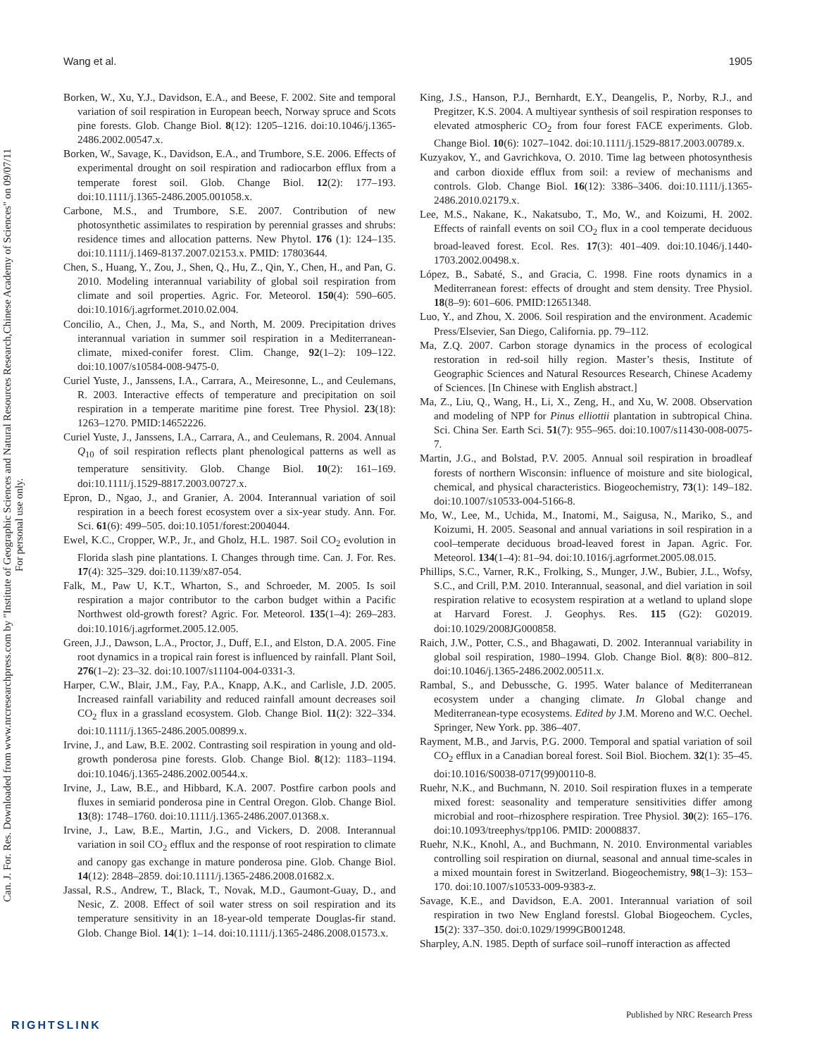Can. J. For. Res. Downloaded from www.nrcresearchpress.com by "Institute of Geographic Sciences and Natural Resources Research,Chinese Academy of Sciences" on 09/07/11
For personal use only.
Wang et al. 1905
Borken, W., Xu, Y.J., Davidson, E.A., and Beese, F. 2002. Site and temporal variation of soil respiration in European beech, Norway spruce and Scots pine forests. Glob. Change Biol. 8(12): 1205–1216. doi:10.1046/j.1365-2486.2002.00547.x.
Borken, W., Savage, K., Davidson, E.A., and Trumbore, S.E. 2006. Effects of experimental drought on soil respiration and radiocarbon efflux from a temperate forest soil. Glob. Change Biol. 12(2): 177–193. doi:10.1111/j.1365-2486.2005.001058.x.
Carbone, M.S., and Trumbore, S.E. 2007. Contribution of new photosynthetic assimilates to respiration by perennial grasses and shrubs: residence times and allocation patterns. New Phytol. 176 (1): 124–135. doi:10.1111/j.1469-8137.2007.02153.x. PMID: 17803644.
Chen, S., Huang, Y., Zou, J., Shen, Q., Hu, Z., Qin, Y., Chen, H., and Pan, G. 2010. Modeling interannual variability of global soil respiration from climate and soil properties. Agric. For. Meteorol. 150(4): 590–605. doi:10.1016/j.agrformet.2010.02.004.
Concilio, A., Chen, J., Ma, S., and North, M. 2009. Precipitation drives interannual variation in summer soil respiration in a Mediterranean-climate, mixed-conifer forest. Clim. Change, 92(1–2): 109–122. doi:10.1007/s10584-008-9475-0.
Curiel Yuste, J., Janssens, I.A., Carrara, A., Meiresonne, L., and Ceulemans, R. 2003. Interactive effects of temperature and precipitation on soil respiration in a temperate maritime pine forest. Tree Physiol. 23(18): 1263–1270. PMID:14652226.
Curiel Yuste, J., Janssens, I.A., Carrara, A., and Ceulemans, R. 2004. Annual Q<sub>10</sub> of soil respiration reflects plant phenological patterns as well as temperature sensitivity. Glob. Change Biol. 10(2): 161–169. doi:10.1111/j.1529-8817.2003.00727.x.
Epron, D., Ngao, J., and Granier, A. 2004. Interannual variation of soil respiration in a beech forest ecosystem over a six-year study. Ann. For. Sci. 61(6): 499–505. doi:10.1051/forest:2004044.
Ewel, K.C., Cropper, W.P., Jr., and Gholz, H.L. 1987. Soil CO<sub>2</sub> evolution in Florida slash pine plantations. I. Changes through time. Can. J. For. Res. 17(4): 325–329. doi:10.1139/x87-054.
Falk, M., Paw U, K.T., Wharton, S., and Schroeder, M. 2005. Is soil respiration a major contributor to the carbon budget within a Pacific Northwest old-growth forest? Agric. For. Meteorol. 135(1–4): 269–283. doi:10.1016/j.agrformet.2005.12.005.
Green, J.J., Dawson, L.A., Proctor, J., Duff, E.I., and Elston, D.A. 2005. Fine root dynamics in a tropical rain forest is influenced by rainfall. Plant Soil, 276(1–2): 23–32. doi:10.1007/s11104-004-0331-3.
Harper, C.W., Blair, J.M., Fay, P.A., Knapp, A.K., and Carlisle, J.D. 2005. Increased rainfall variability and reduced rainfall amount decreases soil CO<sub>2</sub> flux in a grassland ecosystem. Glob. Change Biol. 11(2): 322–334. doi:10.1111/j.1365-2486.2005.00899.x.
Irvine, J., and Law, B.E. 2002. Contrasting soil respiration in young and old-growth ponderosa pine forests. Glob. Change Biol. 8(12): 1183–1194. doi:10.1046/j.1365-2486.2002.00544.x.
Irvine, J., Law, B.E., and Hibbard, K.A. 2007. Postfire carbon pools and fluxes in semiarid ponderosa pine in Central Oregon. Glob. Change Biol. 13(8): 1748–1760. doi:10.1111/j.1365-2486.2007.01368.x.
Irvine, J., Law, B.E., Martin, J.G., and Vickers, D. 2008. Interannual variation in soil CO<sub>2</sub> efflux and the response of root respiration to climate and canopy gas exchange in mature ponderosa pine. Glob. Change Biol. 14(12): 2848–2859. doi:10.1111/j.1365-2486.2008.01682.x.
Jassal, R.S., Andrew, T., Black, T., Novak, M.D., Gaumont-Guay, D., and Nesic, Z. 2008. Effect of soil water stress on soil respiration and its temperature sensitivity in an 18-year-old temperate Douglas-fir stand. Glob. Change Biol. 14(1): 1–14. doi:10.1111/j.1365-2486.2008.01573.x.
King, J.S., Hanson, P.J., Bernhardt, E.Y., Deangelis, P., Norby, R.J., and Pregitzer, K.S. 2004. A multiyear synthesis of soil respiration responses to elevated atmospheric CO<sub>2</sub> from four forest FACE experiments. Glob. Change Biol. 10(6): 1027–1042. doi:10.1111/j.1529-8817.2003.00789.x.
Kuzyakov, Y., and Gavrichkova, O. 2010. Time lag between photosynthesis and carbon dioxide efflux from soil: a review of mechanisms and controls. Glob. Change Biol. 16(12): 3386–3406. doi:10.1111/j.1365-2486.2010.02179.x.
Lee, M.S., Nakane, K., Nakatsubo, T., Mo, W., and Koizumi, H. 2002. Effects of rainfall events on soil CO<sub>2</sub> flux in a cool temperate deciduous broad-leaved forest. Ecol. Res. 17(3): 401–409. doi:10.1046/j.1440-1703.2002.00498.x.
López, B., Sabaté, S., and Gracia, C. 1998. Fine roots dynamics in a Mediterranean forest: effects of drought and stem density. Tree Physiol. 18(8–9): 601–606. PMID:12651348.
Luo, Y., and Zhou, X. 2006. Soil respiration and the environment. Academic Press/Elsevier, San Diego, California. pp. 79–112.
Ma, Z.Q. 2007. Carbon storage dynamics in the process of ecological restoration in red-soil hilly region. Master’s thesis, Institute of Geographic Sciences and Natural Resources Research, Chinese Academy of Sciences. [In Chinese with English abstract.]
Ma, Z., Liu, Q., Wang, H., Li, X., Zeng, H., and Xu, W. 2008. Observation and modeling of NPP for Pinus elliottii plantation in subtropical China. Sci. China Ser. Earth Sci. 51(7): 955–965. doi:10.1007/s11430-008-0075-7.
Martin, J.G., and Bolstad, P.V. 2005. Annual soil respiration in broadleaf forests of northern Wisconsin: influence of moisture and site biological, chemical, and physical characteristics. Biogeochemistry, 73(1): 149–182. doi:10.1007/s10533-004-5166-8.
Mo, W., Lee, M., Uchida, M., Inatomi, M., Saigusa, N., Mariko, S., and Koizumi, H. 2005. Seasonal and annual variations in soil respiration in a cool–temperate deciduous broad-leaved forest in Japan. Agric. For. Meteorol. 134(1–4): 81–94. doi:10.1016/j.agrformet.2005.08.015.
Phillips, S.C., Varner, R.K., Frolking, S., Munger, J.W., Bubier, J.L., Wofsy, S.C., and Crill, P.M. 2010. Interannual, seasonal, and diel variation in soil respiration relative to ecosystem respiration at a wetland to upland slope at Harvard Forest. J. Geophys. Res. 115 (G2): G02019. doi:10.1029/2008JG000858.
Raich, J.W., Potter, C.S., and Bhagawati, D. 2002. Interannual variability in global soil respiration, 1980–1994. Glob. Change Biol. 8(8): 800–812. doi:10.1046/j.1365-2486.2002.00511.x.
Rambal, S., and Debussche, G. 1995. Water balance of Mediterranean ecosystem under a changing climate. In Global change and Mediterranean-type ecosystems. Edited by J.M. Moreno and W.C. Oechel. Springer, New York. pp. 386–407.
Rayment, M.B., and Jarvis, P.G. 2000. Temporal and spatial variation of soil CO<sub>2</sub> efflux in a Canadian boreal forest. Soil Biol. Biochem. 32(1): 35–45. doi:10.1016/S0038-0717(99)00110-8.
Ruehr, N.K., and Buchmann, N. 2010. Soil respiration fluxes in a temperate mixed forest: seasonality and temperature sensitivities differ among microbial and root–rhizosphere respiration. Tree Physiol. 30(2): 165–176. doi:10.1093/treephys/tpp106. PMID: 20008837.
Ruehr, N.K., Knohl, A., and Buchmann, N. 2010. Environmental variables controlling soil respiration on diurnal, seasonal and annual time-scales in a mixed mountain forest in Switzerland. Biogeochemistry, 98(1–3): 153–170. doi:10.1007/s10533-009-9383-z.
Savage, K.E., and Davidson, E.A. 2001. Interannual variation of soil respiration in two New England forestsl. Global Biogeochem. Cycles, 15(2): 337–350. doi:0.1029/1999GB001248.
Sharpley, A.N. 1985. Depth of surface soil–runoff interaction as affected
Published by NRC Research Press
RIGHTSLINK